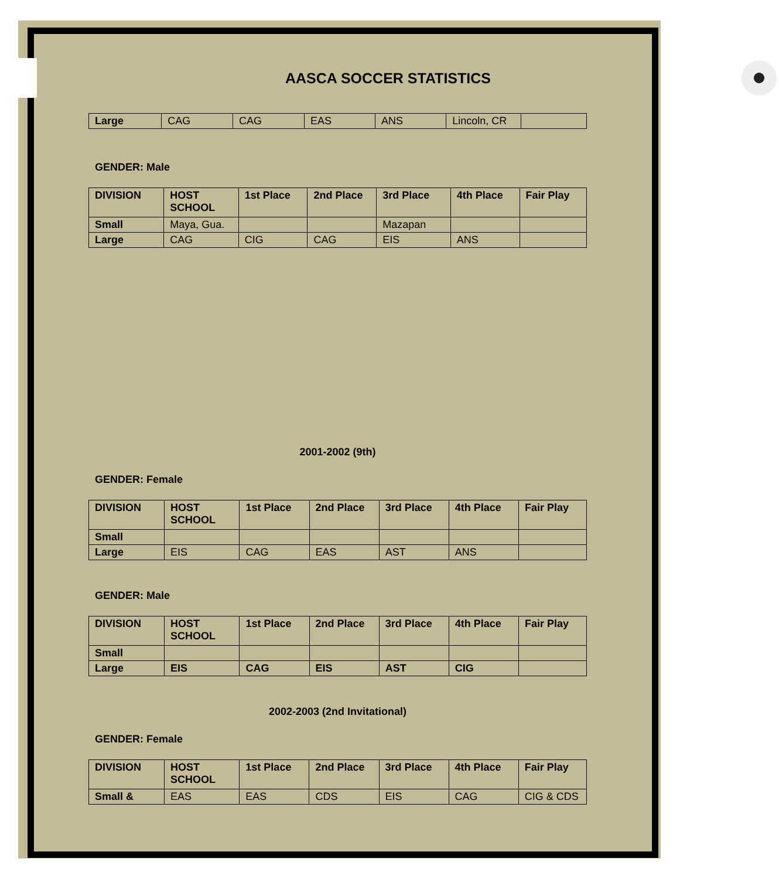AASCA SOCCER STATISTICS
| Large | CAG | CAG | EAS | ANS | Lincoln, CR | |
GENDER: Male
| DIVISION | HOST SCHOOL | 1st Place | 2nd Place | 3rd Place | 4th Place | Fair Play |
| --- | --- | --- | --- | --- | --- | --- |
| Small | Maya, Gua. | | | Mazapan | | |
| Large | CAG | CIG | CAG | EIS | ANS | |
2001-2002 (9th)
GENDER: Female
| DIVISION | HOST SCHOOL | 1st Place | 2nd Place | 3rd Place | 4th Place | Fair Play |
| --- | --- | --- | --- | --- | --- | --- |
| Small | | | | | | |
| Large | EIS | CAG | EAS | AST | ANS | |
GENDER: Male
| DIVISION | HOST SCHOOL | 1st Place | 2nd Place | 3rd Place | 4th Place | Fair Play |
| --- | --- | --- | --- | --- | --- | --- |
| Small | | | | | | |
| Large | EIS | CAG | EIS | AST | CIG | |
2002-2003 (2nd Invitational)
GENDER: Female
| DIVISION | HOST SCHOOL | 1st Place | 2nd Place | 3rd Place | 4th Place | Fair Play |
| --- | --- | --- | --- | --- | --- | --- |
| Small & | EAS | EAS | CDS | EIS | CAG | CIG & CDS |